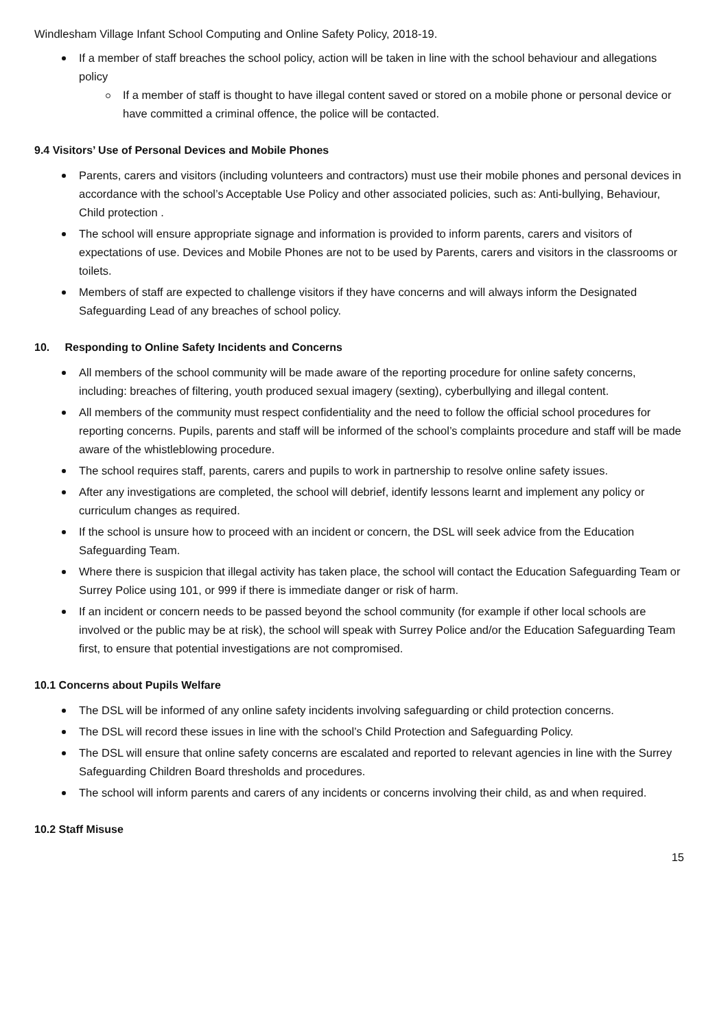Windlesham Village Infant School Computing and Online Safety Policy, 2018-19.
If a member of staff breaches the school policy, action will be taken in line with the school behaviour and allegations policy
If a member of staff is thought to have illegal content saved or stored on a mobile phone or personal device or have committed a criminal offence, the police will be contacted.
9.4 Visitors’ Use of Personal Devices and Mobile Phones
Parents, carers and visitors (including volunteers and contractors) must use their mobile phones and personal devices in accordance with the school’s Acceptable Use Policy and other associated policies, such as: Anti-bullying, Behaviour, Child protection .
The school will ensure appropriate signage and information is provided to inform parents, carers and visitors of expectations of use. Devices and Mobile Phones are not to be used by Parents, carers and visitors in the classrooms or toilets.
Members of staff are expected to challenge visitors if they have concerns and will always inform the Designated Safeguarding Lead of any breaches of school policy.
10. Responding to Online Safety Incidents and Concerns
All members of the school community will be made aware of the reporting procedure for online safety concerns, including: breaches of filtering, youth produced sexual imagery (sexting), cyberbullying and illegal content.
All members of the community must respect confidentiality and the need to follow the official school procedures for reporting concerns. Pupils, parents and staff will be informed of the school’s complaints procedure and staff will be made aware of the whistleblowing procedure.
The school requires staff, parents, carers and pupils to work in partnership to resolve online safety issues.
After any investigations are completed, the school will debrief, identify lessons learnt and implement any policy or curriculum changes as required.
If the school is unsure how to proceed with an incident or concern, the DSL will seek advice from the Education Safeguarding Team.
Where there is suspicion that illegal activity has taken place, the school will contact the Education Safeguarding Team or Surrey Police using 101, or 999 if there is immediate danger or risk of harm.
If an incident or concern needs to be passed beyond the school community (for example if other local schools are involved or the public may be at risk), the school will speak with Surrey Police and/or the Education Safeguarding Team first, to ensure that potential investigations are not compromised.
10.1 Concerns about Pupils Welfare
The DSL will be informed of any online safety incidents involving safeguarding or child protection concerns.
The DSL will record these issues in line with the school’s Child Protection and Safeguarding Policy.
The DSL will ensure that online safety concerns are escalated and reported to relevant agencies in line with the Surrey Safeguarding Children Board thresholds and procedures.
The school will inform parents and carers of any incidents or concerns involving their child, as and when required.
10.2 Staff Misuse
15